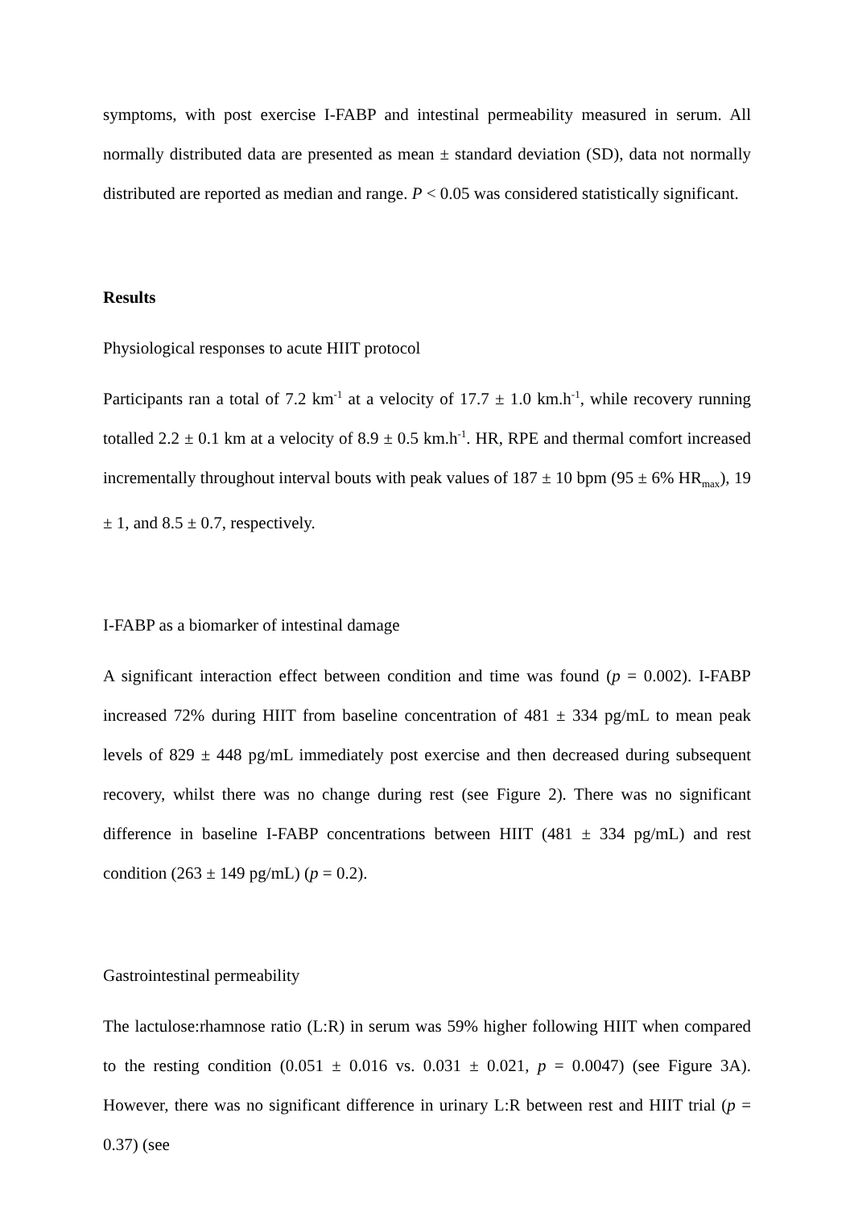symptoms, with post exercise I-FABP and intestinal permeability measured in serum. All normally distributed data are presented as mean ± standard deviation (SD), data not normally distributed are reported as median and range. P < 0.05 was considered statistically significant.
Results
Physiological responses to acute HIIT protocol
Participants ran a total of 7.2 km<sup>-1</sup> at a velocity of 17.7 ± 1.0 km.h<sup>-1</sup>, while recovery running totalled 2.2 ± 0.1 km at a velocity of 8.9 ± 0.5 km.h<sup>-1</sup>. HR, RPE and thermal comfort increased incrementally throughout interval bouts with peak values of 187 ± 10 bpm (95 ± 6% HR<sub>max</sub>), 19 ± 1, and 8.5 ± 0.7, respectively.
I-FABP as a biomarker of intestinal damage
A significant interaction effect between condition and time was found (p = 0.002). I-FABP increased 72% during HIIT from baseline concentration of 481 ± 334 pg/mL to mean peak levels of 829 ± 448 pg/mL immediately post exercise and then decreased during subsequent recovery, whilst there was no change during rest (see Figure 2). There was no significant difference in baseline I-FABP concentrations between HIIT (481 ± 334 pg/mL) and rest condition (263 ± 149 pg/mL) (p = 0.2).
Gastrointestinal permeability
The lactulose:rhamnose ratio (L:R) in serum was 59% higher following HIIT when compared to the resting condition (0.051 ± 0.016 vs. 0.031 ± 0.021, p = 0.0047) (see Figure 3A). However, there was no significant difference in urinary L:R between rest and HIIT trial (p = 0.37) (see